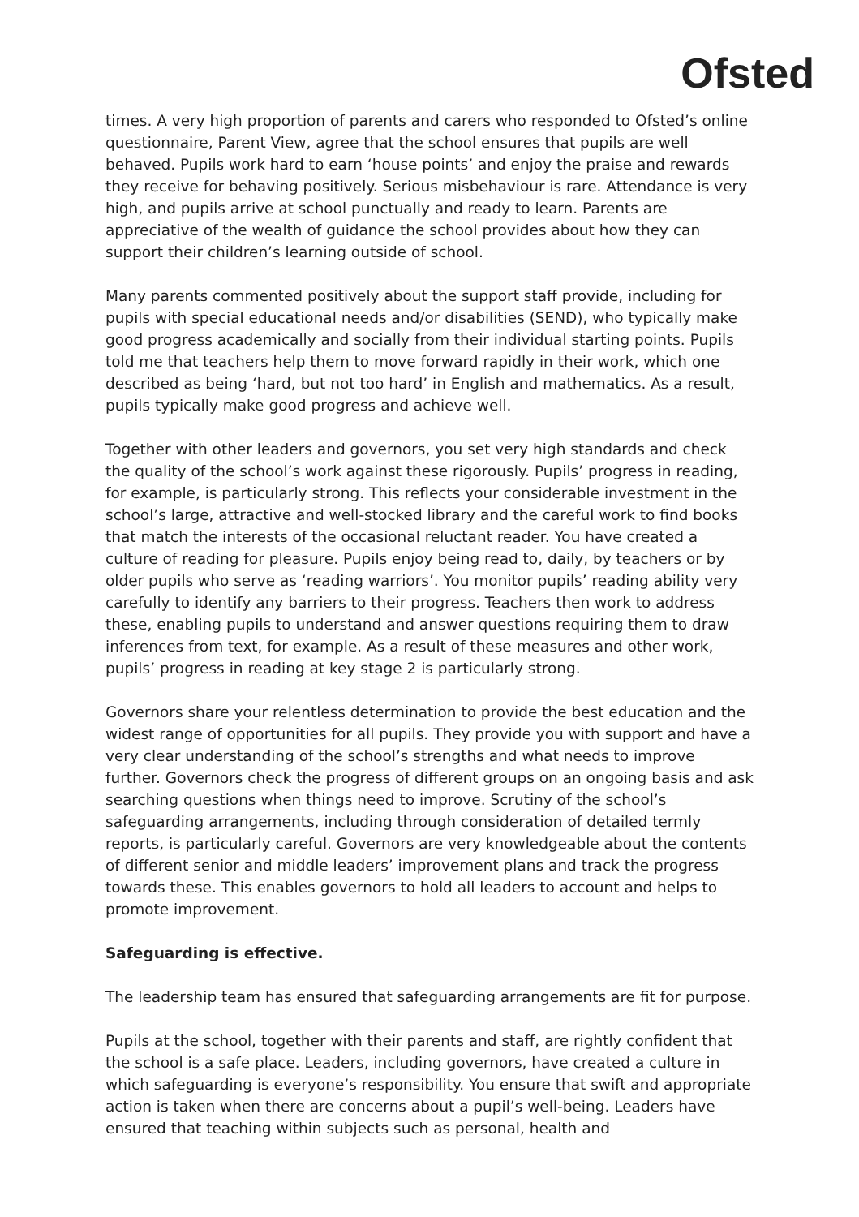Ofsted
times. A very high proportion of parents and carers who responded to Ofsted’s online questionnaire, Parent View, agree that the school ensures that pupils are well behaved. Pupils work hard to earn ‘house points’ and enjoy the praise and rewards they receive for behaving positively. Serious misbehaviour is rare. Attendance is very high, and pupils arrive at school punctually and ready to learn. Parents are appreciative of the wealth of guidance the school provides about how they can support their children’s learning outside of school.
Many parents commented positively about the support staff provide, including for pupils with special educational needs and/or disabilities (SEND), who typically make good progress academically and socially from their individual starting points. Pupils told me that teachers help them to move forward rapidly in their work, which one described as being ‘hard, but not too hard’ in English and mathematics. As a result, pupils typically make good progress and achieve well.
Together with other leaders and governors, you set very high standards and check the quality of the school’s work against these rigorously. Pupils’ progress in reading, for example, is particularly strong. This reflects your considerable investment in the school’s large, attractive and well-stocked library and the careful work to find books that match the interests of the occasional reluctant reader. You have created a culture of reading for pleasure. Pupils enjoy being read to, daily, by teachers or by older pupils who serve as ‘reading warriors’. You monitor pupils’ reading ability very carefully to identify any barriers to their progress. Teachers then work to address these, enabling pupils to understand and answer questions requiring them to draw inferences from text, for example. As a result of these measures and other work, pupils’ progress in reading at key stage 2 is particularly strong.
Governors share your relentless determination to provide the best education and the widest range of opportunities for all pupils. They provide you with support and have a very clear understanding of the school’s strengths and what needs to improve further. Governors check the progress of different groups on an ongoing basis and ask searching questions when things need to improve. Scrutiny of the school’s safeguarding arrangements, including through consideration of detailed termly reports, is particularly careful. Governors are very knowledgeable about the contents of different senior and middle leaders’ improvement plans and track the progress towards these. This enables governors to hold all leaders to account and helps to promote improvement.
Safeguarding is effective.
The leadership team has ensured that safeguarding arrangements are fit for purpose.
Pupils at the school, together with their parents and staff, are rightly confident that the school is a safe place. Leaders, including governors, have created a culture in which safeguarding is everyone’s responsibility. You ensure that swift and appropriate action is taken when there are concerns about a pupil’s well-being. Leaders have ensured that teaching within subjects such as personal, health and